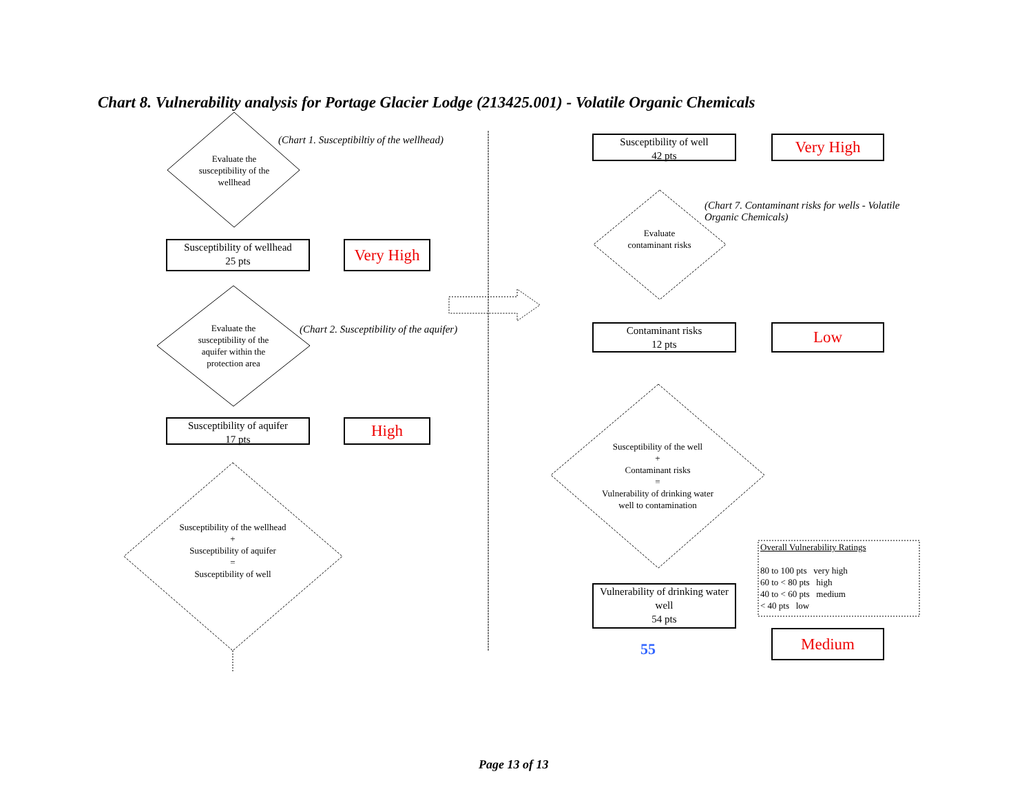Chart 8. Vulnerability analysis for Portage Glacier Lodge (213425.001) - Volatile Organic Chemicals
Evaluate the susceptibility of the wellhead
(Chart 1. Susceptibiltiy of the wellhead)
Susceptibility of wellhead
25 pts
Very High
Evaluate the susceptibility of the aquifer within the protection area
(Chart 2. Susceptibility of the aquifer)
Susceptibility of aquifer
17 pts
High
Susceptibility of the wellhead
+
Susceptibility of aquifer
=
Susceptibility of well
Susceptibility of well
42 pts
Very High
Evaluate contaminant risks
(Chart 7. Contaminant risks for wells - Volatile Organic Chemicals)
Contaminant risks
12 pts
Low
Susceptibility of the well
+
Contaminant risks
=
Vulnerability of drinking water well to contamination
Vulnerability of drinking water well
54 pts
55
Medium
Overall Vulnerability Ratings
80 to 100 pts very high
60 to < 80 pts high
40 to < 60 pts medium
< 40 pts low
Page 13 of 13